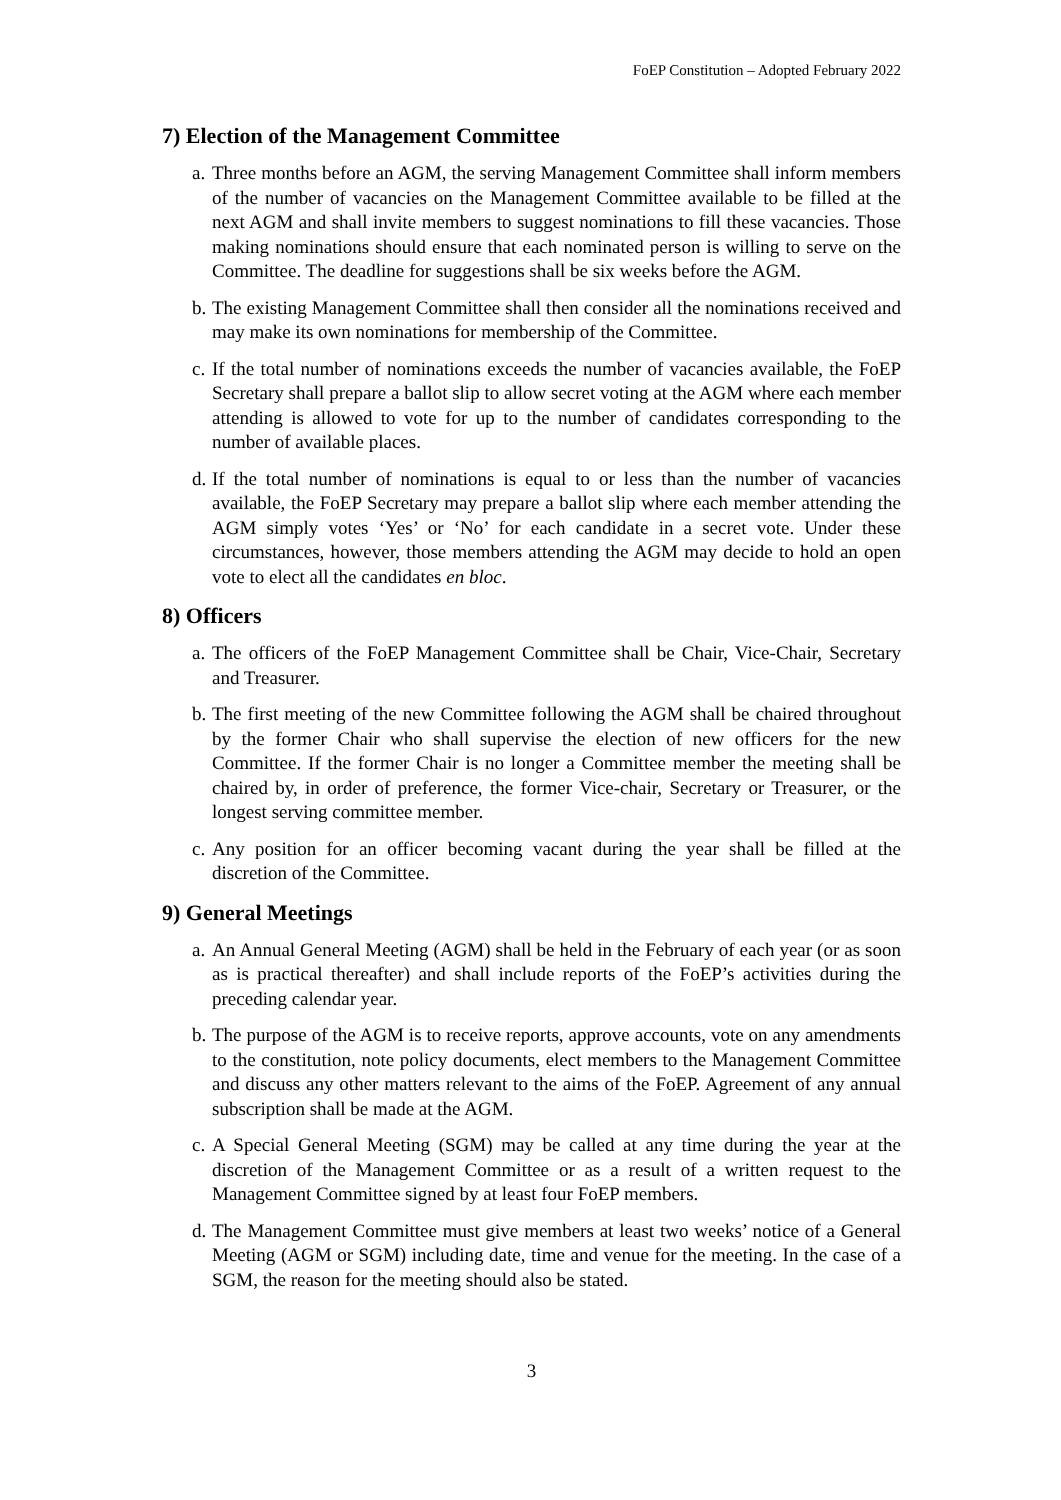FoEP Constitution – Adopted February 2022
7) Election of the Management Committee
a. Three months before an AGM, the serving Management Committee shall inform members of the number of vacancies on the Management Committee available to be filled at the next AGM and shall invite members to suggest nominations to fill these vacancies. Those making nominations should ensure that each nominated person is willing to serve on the Committee. The deadline for suggestions shall be six weeks before the AGM.
b. The existing Management Committee shall then consider all the nominations received and may make its own nominations for membership of the Committee.
c. If the total number of nominations exceeds the number of vacancies available, the FoEP Secretary shall prepare a ballot slip to allow secret voting at the AGM where each member attending is allowed to vote for up to the number of candidates corresponding to the number of available places.
d. If the total number of nominations is equal to or less than the number of vacancies available, the FoEP Secretary may prepare a ballot slip where each member attending the AGM simply votes ‘Yes’ or ‘No’ for each candidate in a secret vote. Under these circumstances, however, those members attending the AGM may decide to hold an open vote to elect all the candidates en bloc.
8) Officers
a. The officers of the FoEP Management Committee shall be Chair, Vice-Chair, Secretary and Treasurer.
b. The first meeting of the new Committee following the AGM shall be chaired throughout by the former Chair who shall supervise the election of new officers for the new Committee. If the former Chair is no longer a Committee member the meeting shall be chaired by, in order of preference, the former Vice-chair, Secretary or Treasurer, or the longest serving committee member.
c. Any position for an officer becoming vacant during the year shall be filled at the discretion of the Committee.
9) General Meetings
a. An Annual General Meeting (AGM) shall be held in the February of each year (or as soon as is practical thereafter) and shall include reports of the FoEP’s activities during the preceding calendar year.
b. The purpose of the AGM is to receive reports, approve accounts, vote on any amendments to the constitution, note policy documents, elect members to the Management Committee and discuss any other matters relevant to the aims of the FoEP. Agreement of any annual subscription shall be made at the AGM.
c. A Special General Meeting (SGM) may be called at any time during the year at the discretion of the Management Committee or as a result of a written request to the Management Committee signed by at least four FoEP members.
d. The Management Committee must give members at least two weeks’ notice of a General Meeting (AGM or SGM) including date, time and venue for the meeting. In the case of a SGM, the reason for the meeting should also be stated.
3